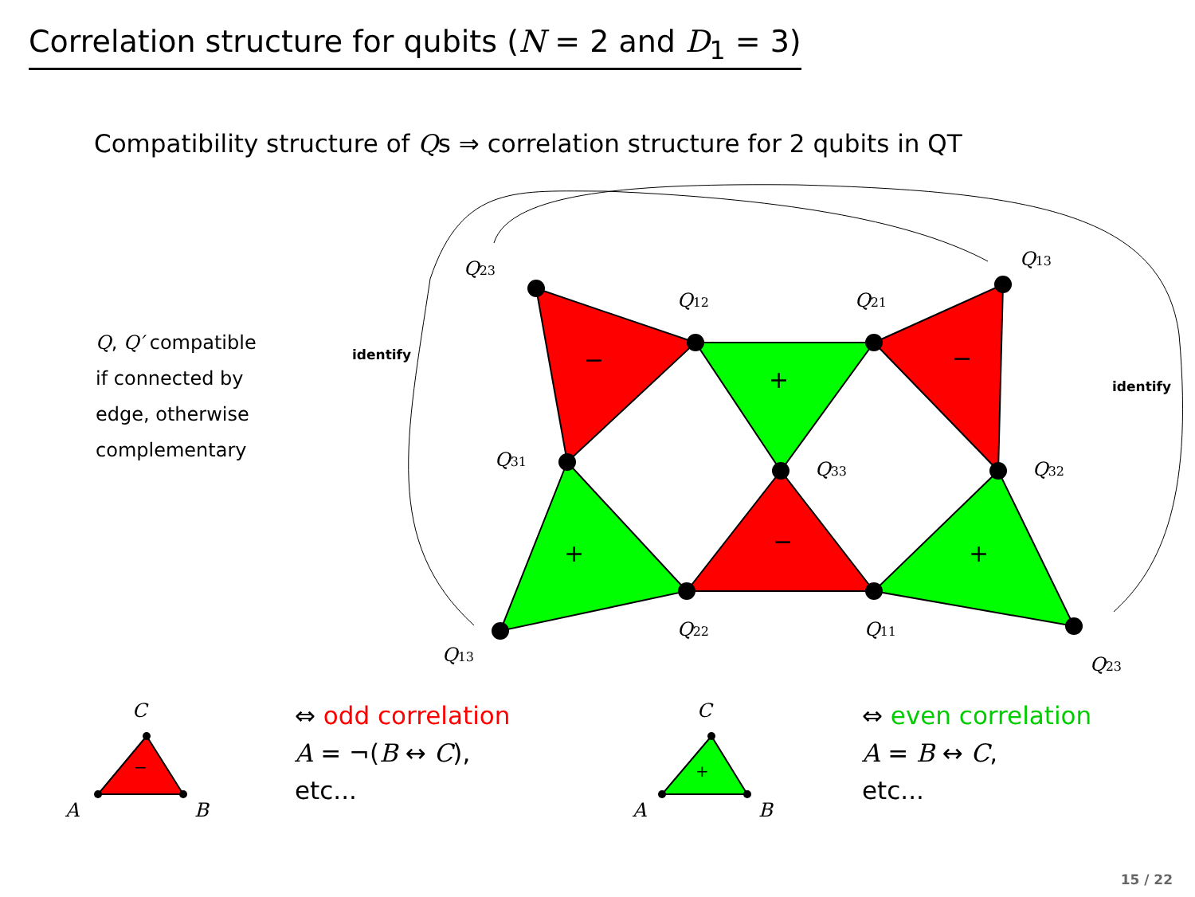−
+
−
+
−
+
−
+
Q23
Q12
Q21
Q13
Q31
Q33
Q32
Q13
Q22
Q11
Q23
C
A
B
C
A
B
identify
identify
Correlation structure for qubits (N = 2 and D<sub>1</sub> = 3)
Compatibility structure of Qs ⇒ correlation structure for 2 qubits in QT
Q, Q′ compatible
if connected by
edge, otherwise
complementary
⇔ odd correlation
A = ¬(B ↔ C),
etc...
⇔ even correlation
A = B ↔ C,
etc...
15 / 22